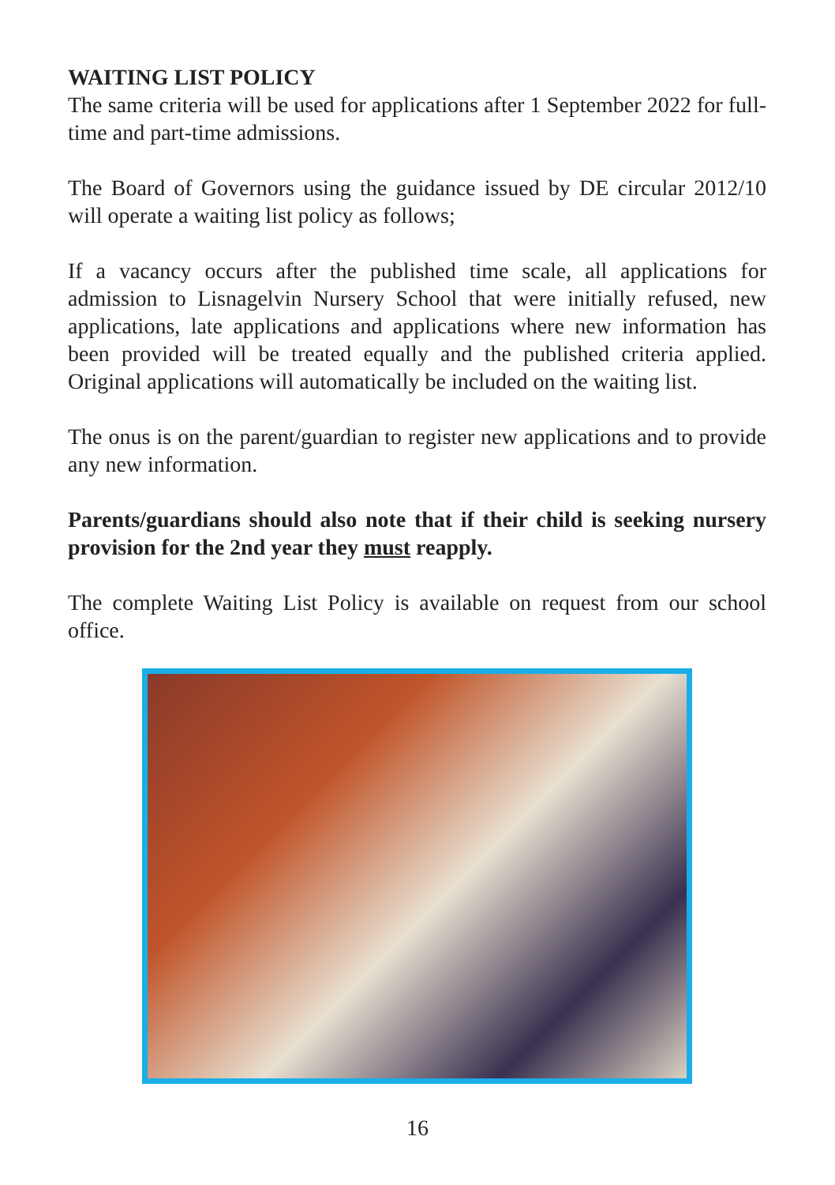WAITING LIST POLICY
The same criteria will be used for applications after 1 September 2022 for full-time and part-time admissions.
The Board of Governors using the guidance issued by DE circular 2012/10 will operate a waiting list policy as follows;
If a vacancy occurs after the published time scale, all applications for admission to Lisnagelvin Nursery School that were initially refused, new applications, late applications and applications where new information has been provided will be treated equally and the published criteria applied. Original applications will automatically be included on the waiting list.
The onus is on the parent/guardian to register new applications and to provide any new information.
Parents/guardians should also note that if their child is seeking nursery provision for the 2nd year they must reapply.
The complete Waiting List Policy is available on request from our school office.
16